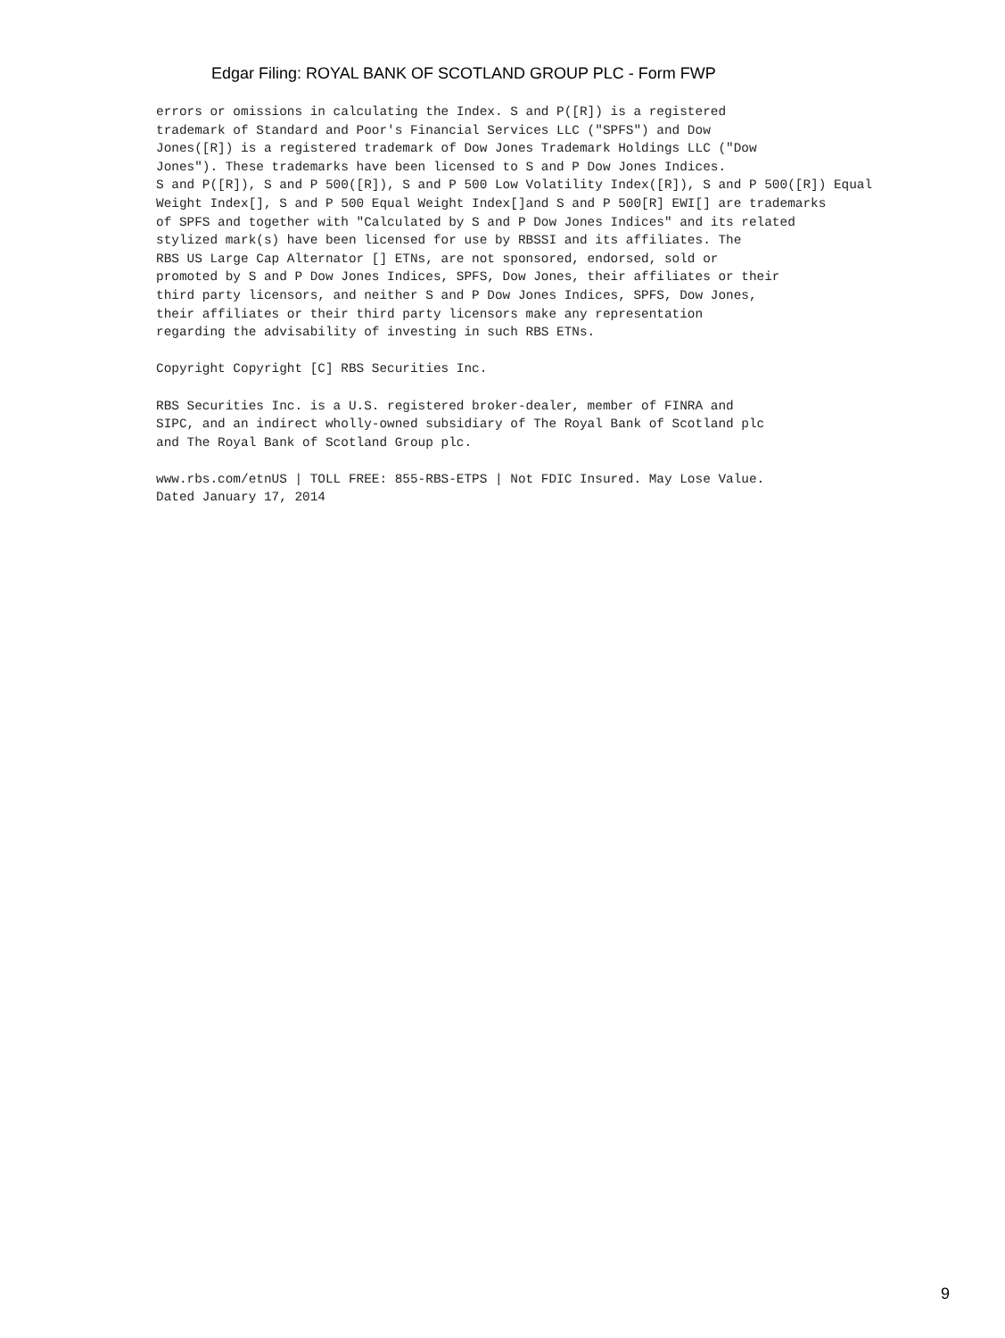Edgar Filing: ROYAL BANK OF SCOTLAND GROUP PLC - Form FWP
errors or omissions in calculating the Index. S and P([R]) is a registered
trademark of Standard and Poor's Financial Services LLC ("SPFS") and Dow
Jones([R]) is a registered trademark of Dow Jones Trademark Holdings LLC ("Dow
Jones"). These trademarks have been licensed to S and P Dow Jones Indices.
S and P([R]), S and P 500([R]), S and P 500 Low Volatility Index([R]), S and P 500([R]) Equal
Weight Index[], S and P 500 Equal Weight Index[]and S and P 500[R] EWI[] are trademarks
of SPFS and together with "Calculated by S and P Dow Jones Indices" and its related
stylized mark(s) have been licensed for use by RBSSI and its affiliates. The
RBS US Large Cap Alternator [] ETNs, are not sponsored, endorsed, sold or
promoted by S and P Dow Jones Indices, SPFS, Dow Jones, their affiliates or their
third party licensors, and neither S and P Dow Jones Indices, SPFS, Dow Jones,
their affiliates or their third party licensors make any representation
regarding the advisability of investing in such RBS ETNs.
Copyright Copyright [C] RBS Securities Inc.
RBS Securities Inc. is a U.S. registered broker-dealer, member of FINRA and
SIPC, and an indirect wholly-owned subsidiary of The Royal Bank of Scotland plc
and The Royal Bank of Scotland Group plc.
www.rbs.com/etnUS | TOLL FREE: 855-RBS-ETPS | Not FDIC Insured. May Lose Value.
Dated January 17, 2014
9